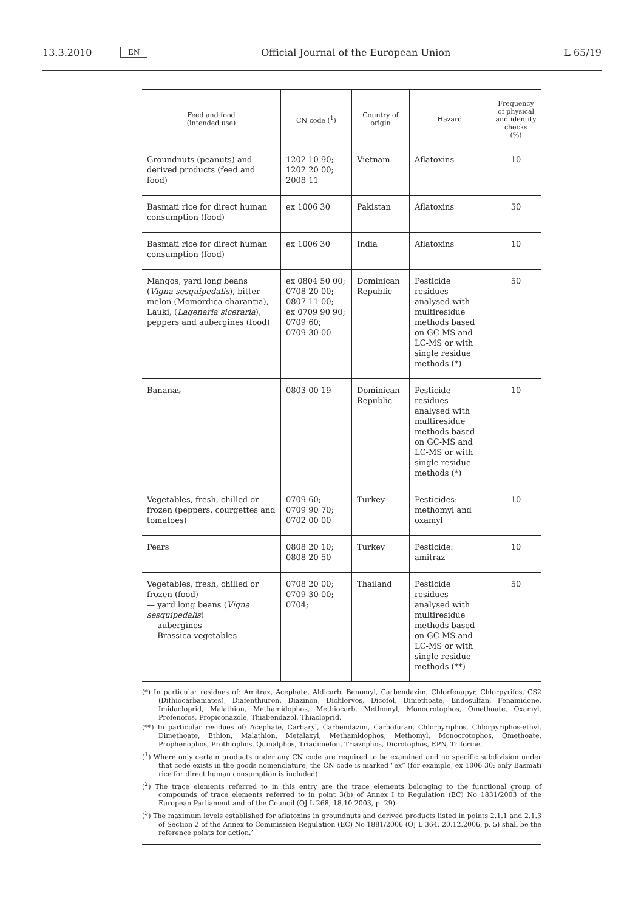13.3.2010 EN Official Journal of the European Union L 65/19
| Feed and food (intended use) | CN code (<sup>1</sup>) | Country of origin | Hazard | Frequency of physical and identity checks (%) |
| --- | --- | --- | --- | --- |
| Groundnuts (peanuts) and derived products (feed and food) | 1202 10 90; 1202 20 00; 2008 11 | Vietnam | Aflatoxins | 10 |
| Basmati rice for direct human consumption (food) | ex 1006 30 | Pakistan | Aflatoxins | 50 |
| Basmati rice for direct human consumption (food) | ex 1006 30 | India | Aflatoxins | 10 |
| Mangos, yard long beans ( Vigna sesquipedalis ), bitter melon (Momordica charantia), Lauki, ( Lagenaria siceraria ), peppers and aubergines (food) | ex 0804 50 00; 0708 20 00; 0807 11 00; ex 0709 90 90; 0709 60; 0709 30 00 | Dominican Republic | Pesticide residues analysed with multiresidue methods based on GC-MS and LC-MS or with single residue methods (*) | 50 |
| Bananas | 0803 00 19 | Dominican Republic | Pesticide residues analysed with multiresidue methods based on GC-MS and LC-MS or with single residue methods (*) | 10 |
| Vegetables, fresh, chilled or frozen (peppers, courgettes and tomatoes) | 0709 60; 0709 90 70; 0702 00 00 | Turkey | Pesticides: methomyl and oxamyl | 10 |
| Pears | 0808 20 10; 0808 20 50 | Turkey | Pesticide: amitraz | 10 |
| Vegetables, fresh, chilled or frozen (food) — yard long beans ( Vigna sesquipedalis ) — aubergines — Brassica vegetables | 0708 20 00; 0709 30 00; 0704; | Thailand | Pesticide residues analysed with multiresidue methods based on GC-MS and LC-MS or with single residue methods (**) | 50 |
(*) In particular residues of: Amitraz, Acephate, Aldicarb, Benomyl, Carbendazim, Chlorfenapyr, Chlorpyrifos, CS2 (Dithiocarbamates), Diafenthiuron, Diazinon, Dichlorvos, Dicofol, Dimethoate, Endosulfan, Fenamidone, Imidacloprid, Malathion, Methamidophos, Methiocarb, Methomyl, Monocrotophos, Omethoate, Oxamyl, Profenofos, Propiconazole, Thiabendazol, Thiacloprid.
(**) In particular residues of: Acephate, Carbaryl, Carbendazim, Carbofuran, Chlorpyriphos, Chlorpyriphos-ethyl, Dimethoate, Ethion, Malathion, Metalaxyl, Methamidophos, Methomyl, Monocrotophos, Omethoate, Prophenophos, Prothiophos, Quinalphos, Triadimefon, Triazophos, Dicrotophos, EPN, Triforine.
(<sup>1</sup>) Where only certain products under any CN code are required to be examined and no specific subdivision under that code exists in the goods nomenclature, the CN code is marked “ex” (for example, ex 1006 30: only Basmati rice for direct human consumption is included).
(<sup>2</sup>) The trace elements referred to in this entry are the trace elements belonging to the functional group of compounds of trace elements referred to in point 3(b) of Annex I to Regulation (EC) No 1831/2003 of the European Parliament and of the Council (OJ L 268, 18.10.2003, p. 29).
(<sup>3</sup>) The maximum levels established for aflatoxins in groundnuts and derived products listed in points 2.1.1 and 2.1.3 of Section 2 of the Annex to Commission Regulation (EC) No 1881/2006 (OJ L 364, 20.12.2006, p. 5) shall be the reference points for action.’